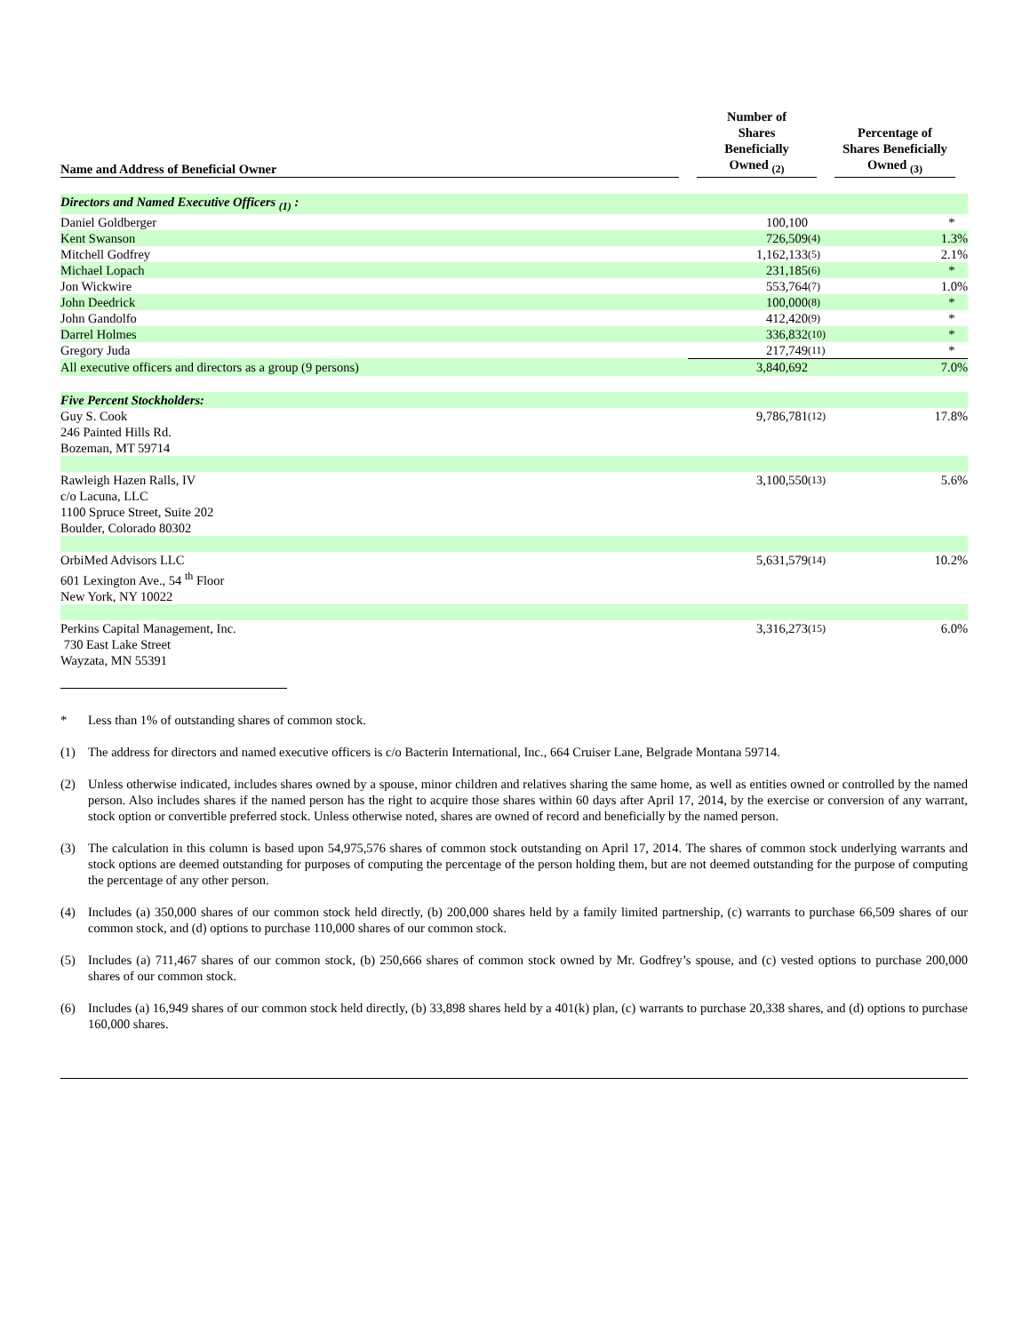| Name and Address of Beneficial Owner | Number of Shares Beneficially Owned <sub>(2)</sub> | | Percentage of Shares Beneficially Owned <sub>(3)</sub> |
| --- | --- | --- | --- |
| Directors and Named Executive Officers <sub>(1)</sub> : | | | |
| Daniel Goldberger | 100,100 | | * |
| Kent Swanson | 726,509 | (4) | 1.3% |
| Mitchell Godfrey | 1,162,133 | (5) | 2.1% |
| Michael Lopach | 231,185 | (6) | * |
| Jon Wickwire | 553,764 | (7) | 1.0% |
| John Deedrick | 100,000 | (8) | * |
| John Gandolfo | 412,420 | (9) | * |
| Darrel Holmes | 336,832 | (10) | * |
| Gregory Juda | 217,749 | (11) | * |
| All executive officers and directors as a group (9 persons) | 3,840,692 | | 7.0% |
| Five Percent Stockholders: | | | |
| Guy S. Cook 246 Painted Hills Rd. Bozeman, MT 59714 | 9,786,781 | (12) | 17.8% |
| Rawleigh Hazen Ralls, IV c/o Lacuna, LLC 1100 Spruce Street, Suite 202 Boulder, Colorado 80302 | 3,100,550 | (13) | 5.6% |
| OrbiMed Advisors LLC 601 Lexington Ave., 54 <sup>th</sup> Floor New York, NY 10022 | 5,631,579 | (14) | 10.2% |
| Perkins Capital Management, Inc. 730 East Lake Street Wayzata, MN 55391 | 3,316,273 | (15) | 6.0% |
* Less than 1% of outstanding shares of common stock.
(1) The address for directors and named executive officers is c/o Bacterin International, Inc., 664 Cruiser Lane, Belgrade Montana 59714.
(2) Unless otherwise indicated, includes shares owned by a spouse, minor children and relatives sharing the same home, as well as entities owned or controlled by the named person. Also includes shares if the named person has the right to acquire those shares within 60 days after April 17, 2014, by the exercise or conversion of any warrant, stock option or convertible preferred stock. Unless otherwise noted, shares are owned of record and beneficially by the named person.
(3) The calculation in this column is based upon 54,975,576 shares of common stock outstanding on April 17, 2014. The shares of common stock underlying warrants and stock options are deemed outstanding for purposes of computing the percentage of the person holding them, but are not deemed outstanding for the purpose of computing the percentage of any other person.
(4) Includes (a) 350,000 shares of our common stock held directly, (b) 200,000 shares held by a family limited partnership, (c) warrants to purchase 66,509 shares of our common stock, and (d) options to purchase 110,000 shares of our common stock.
(5) Includes (a) 711,467 shares of our common stock, (b) 250,666 shares of common stock owned by Mr. Godfrey’s spouse, and (c) vested options to purchase 200,000 shares of our common stock.
(6) Includes (a) 16,949 shares of our common stock held directly, (b) 33,898 shares held by a 401(k) plan, (c) warrants to purchase 20,338 shares, and (d) options to purchase 160,000 shares.